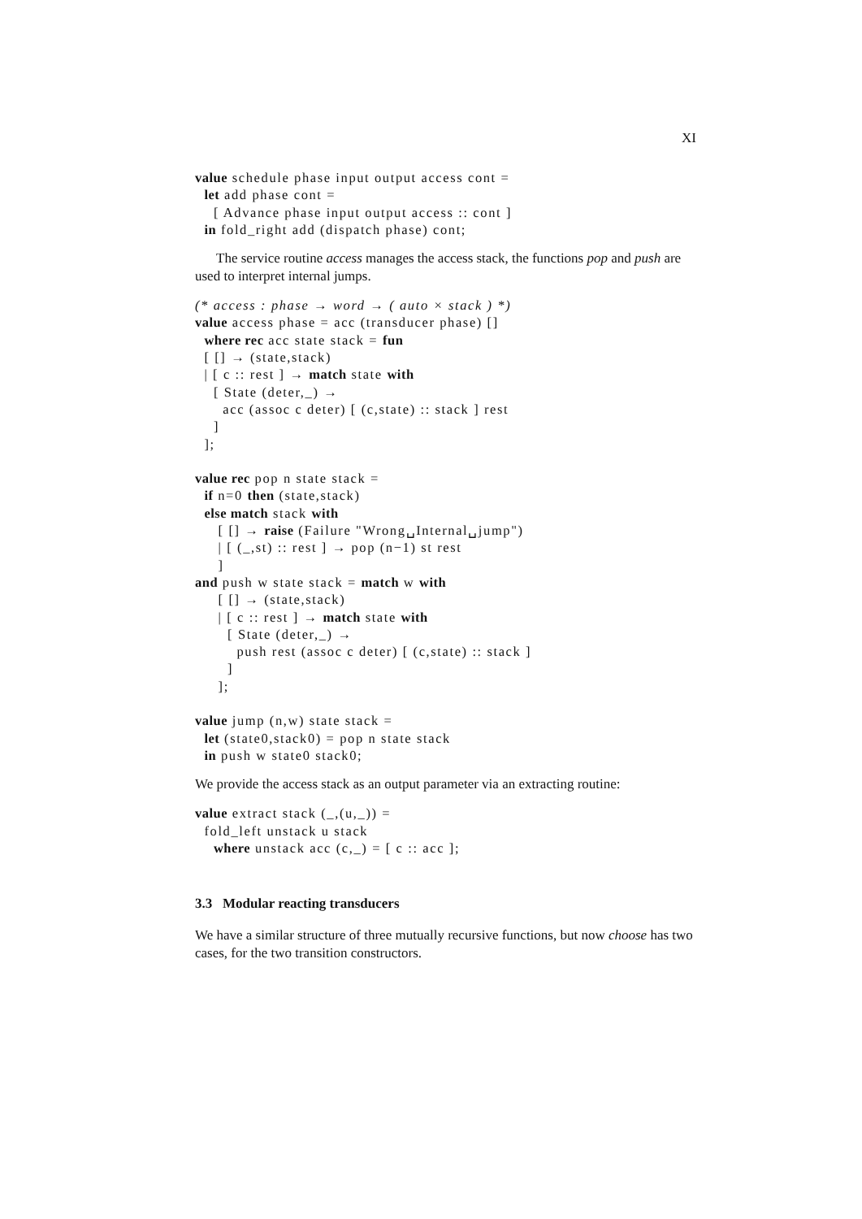XI
value schedule phase input output access cont =
  let add phase cont =
    [ Advance phase input output access :: cont ]
  in fold_right add (dispatch phase) cont;
The service routine access manages the access stack, the functions pop and push are used to interpret internal jumps.
(* access : phase → word → ( auto × stack ) *)
value access phase = acc (transducer phase) []
  where rec acc state stack = fun
  [ [] → (state,stack)
  | [ c :: rest ] → match state with
    [ State (deter,_) →
      acc (assoc c deter) [ (c,state) :: stack ] rest
    ]
  ];

value rec pop n state stack =
  if n=0 then (state,stack)
  else match stack with
     [ [] → raise (Failure "Wrong␣Internal␣jump")
     | [ (_,st) :: rest ] → pop (n−1) st rest
     ]
and push w state stack = match w with
     [ [] → (state,stack)
     | [ c :: rest ] → match state with
       [ State (deter,_) →
         push rest (assoc c deter) [ (c,state) :: stack ]
       ]
     ];

value jump (n,w) state stack =
  let (state0,stack0) = pop n state stack
  in push w state0 stack0;
We provide the access stack as an output parameter via an extracting routine:
value extract stack (_,(u,_)) =
  fold_left unstack u stack
    where unstack acc (c,_) = [ c :: acc ];
3.3 Modular reacting transducers
We have a similar structure of three mutually recursive functions, but now choose has two cases, for the two transition constructors.